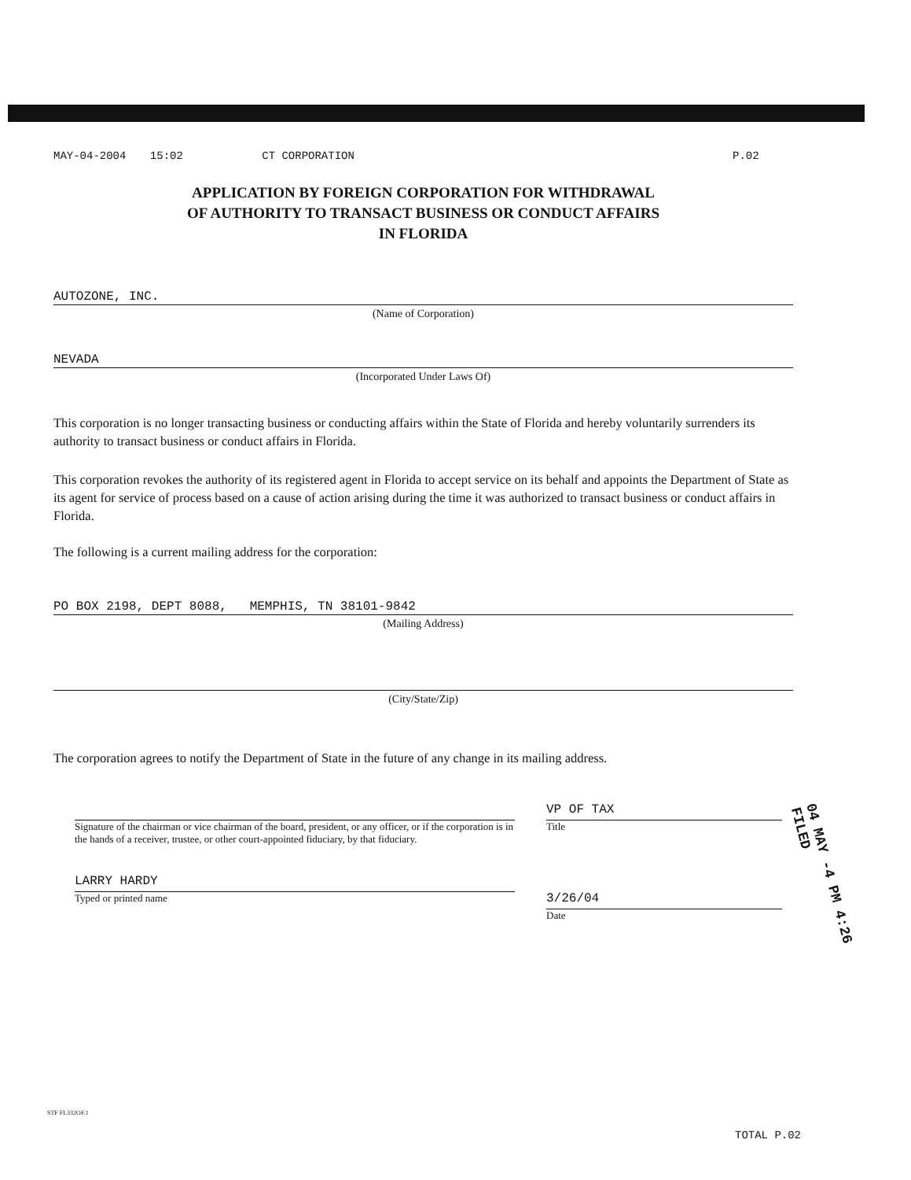MAY-04-2004 15:02 CT CORPORATION
P.02
APPLICATION BY FOREIGN CORPORATION FOR WITHDRAWAL
OF AUTHORITY TO TRANSACT BUSINESS OR CONDUCT AFFAIRS
IN FLORIDA
AUTOZONE, INC.
(Name of Corporation)
NEVADA
(Incorporated Under Laws Of)
This corporation is no longer transacting business or conducting affairs within the State of Florida and hereby voluntarily surrenders its authority to transact business or conduct affairs in Florida.
This corporation revokes the authority of its registered agent in Florida to accept service on its behalf and appoints the Department of State as its agent for service of process based on a cause of action arising during the time it was authorized to transact business or conduct affairs in Florida.
The following is a current mailing address for the corporation:
PO BOX 2198, DEPT 8088, MEMPHIS, TN 38101-9842
(Mailing Address)
(City/State/Zip)
The corporation agrees to notify the Department of State in the future of any change in its mailing address.
Signature of the chairman or vice chairman of the board, president, or any officer, or if the corporation is in the hands of a receiver, trustee, or other court-appointed fiduciary, by that fiduciary.
LARRY HARDY
Typed or printed name
VP OF TAX
Title
3/26/04
Date
04 MAY -4 PM 4:26 FILED
STF FL332OF.1
TOTAL P.02